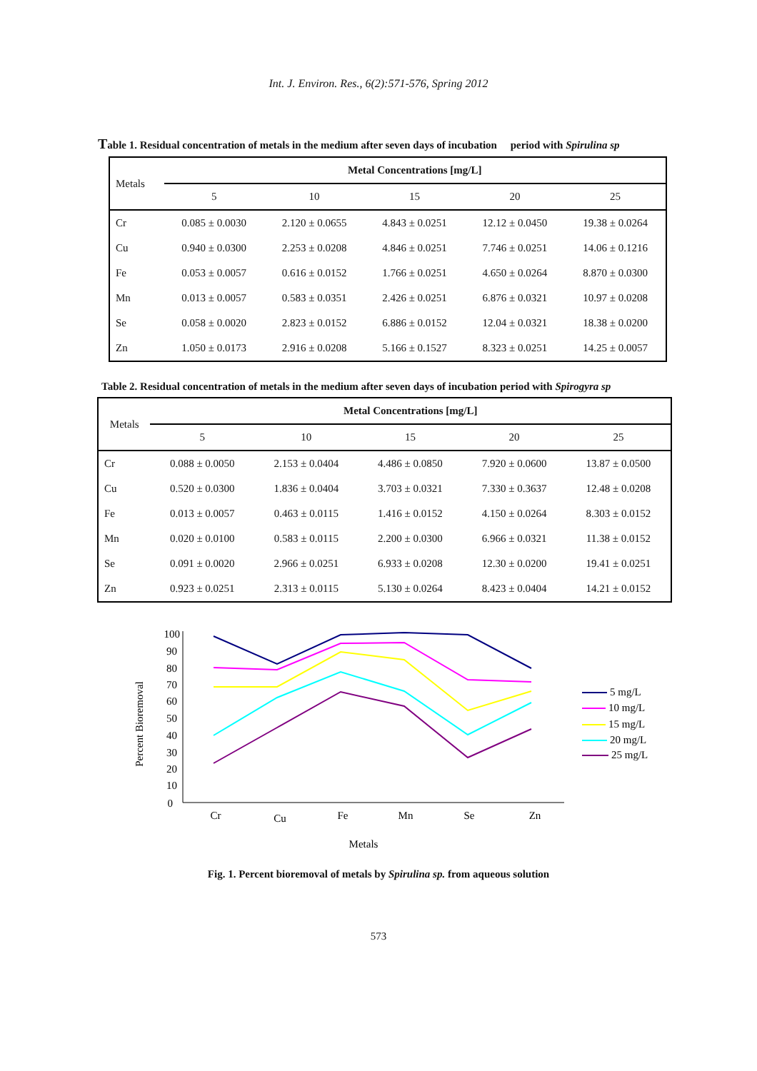Int. J. Environ. Res., 6(2):571-576, Spring 2012
Table 1. Residual concentration of metals in the medium after seven days of incubation period with Spirulina sp
| Metals | Metal Concentrations [mg/L] | | | | |
| --- | --- | --- | --- | --- | --- |
| | 5 | 10 | 15 | 20 | 25 |
| Cr | 0.085 ± 0.0030 | 2.120 ± 0.0655 | 4.843 ± 0.0251 | 12.12 ± 0.0450 | 19.38 ± 0.0264 |
| Cu | 0.940 ± 0.0300 | 2.253 ± 0.0208 | 4.846 ± 0.0251 | 7.746 ± 0.0251 | 14.06 ± 0.1216 |
| Fe | 0.053 ± 0.0057 | 0.616 ± 0.0152 | 1.766 ± 0.0251 | 4.650 ± 0.0264 | 8.870 ± 0.0300 |
| Mn | 0.013 ± 0.0057 | 0.583 ± 0.0351 | 2.426 ± 0.0251 | 6.876 ± 0.0321 | 10.97 ± 0.0208 |
| Se | 0.058 ± 0.0020 | 2.823 ± 0.0152 | 6.886 ± 0.0152 | 12.04 ± 0.0321 | 18.38 ± 0.0200 |
| Zn | 1.050 ± 0.0173 | 2.916 ± 0.0208 | 5.166 ± 0.1527 | 8.323 ± 0.0251 | 14.25 ± 0.0057 |
Table 2. Residual concentration of metals in the medium after seven days of incubation period with Spirogyra sp
| Metals | Metal Concentrations [mg/L] | | | | |
| --- | --- | --- | --- | --- | --- |
| | 5 | 10 | 15 | 20 | 25 |
| Cr | 0.088 ± 0.0050 | 2.153 ± 0.0404 | 4.486 ± 0.0850 | 7.920 ± 0.0600 | 13.87 ± 0.0500 |
| Cu | 0.520 ± 0.0300 | 1.836 ± 0.0404 | 3.703 ± 0.0321 | 7.330 ± 0.3637 | 12.48 ± 0.0208 |
| Fe | 0.013 ± 0.0057 | 0.463 ± 0.0115 | 1.416 ± 0.0152 | 4.150 ± 0.0264 | 8.303 ± 0.0152 |
| Mn | 0.020 ± 0.0100 | 0.583 ± 0.0115 | 2.200 ± 0.0300 | 6.966 ± 0.0321 | 11.38 ± 0.0152 |
| Se | 0.091 ± 0.0020 | 2.966 ± 0.0251 | 6.933 ± 0.0208 | 12.30 ± 0.0200 | 19.41 ± 0.0251 |
| Zn | 0.923 ± 0.0251 | 2.313 ± 0.0115 | 5.130 ± 0.0264 | 8.423 ± 0.0404 | 14.21 ± 0.0152 |
100
90
80
70
60
50
40
30
20
10
0
Cr
Cu
Fe
Mn
Se
Zn
Metals
Percent Bioremoval
5 mg/L
10 mg/L
15 mg/L
20 mg/L
25 mg/L
Fig. 1. Percent bioremoval of metals by Spirulina sp. from aqueous solution
573